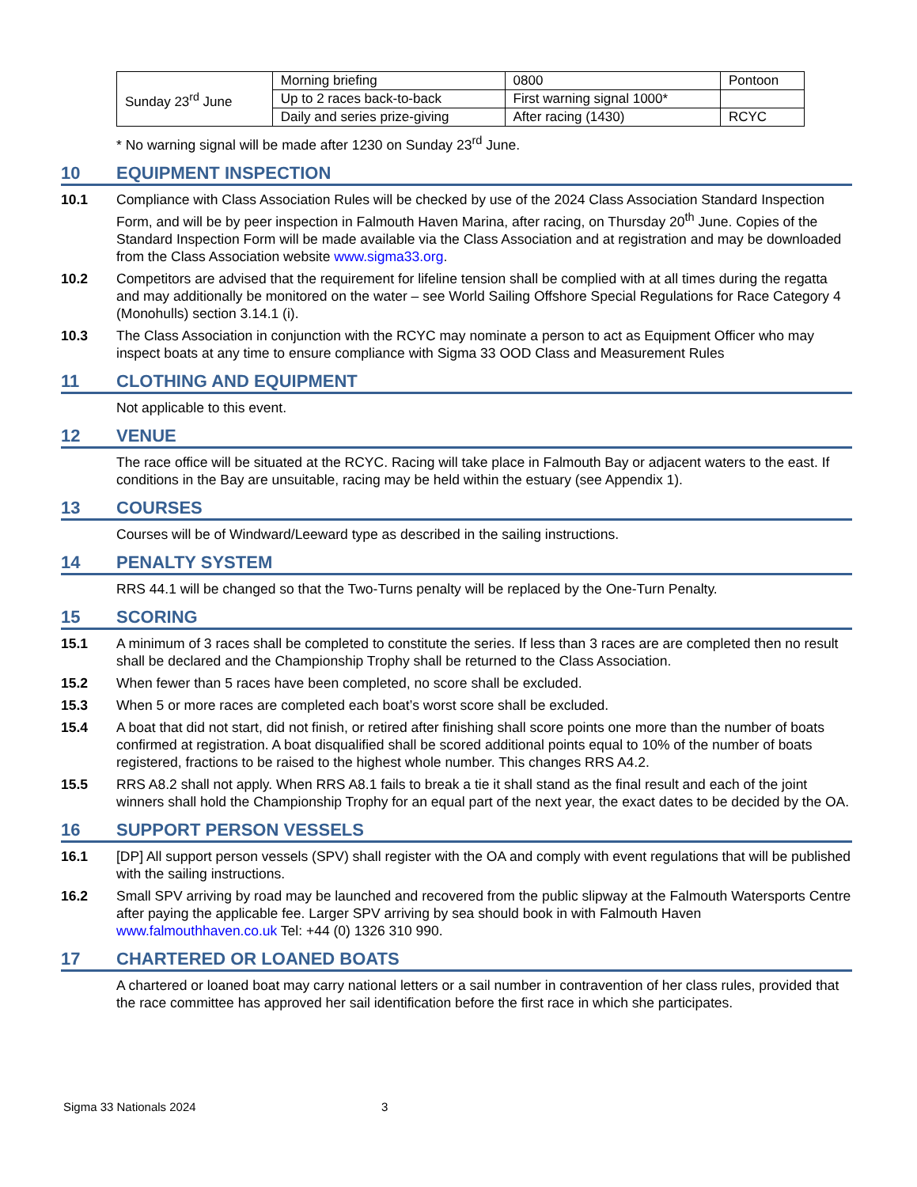| Sunday 23<sup>rd</sup> June | Morning briefing | 0800 | Pontoon |
| | Up to 2 races back-to-back | First warning signal 1000* | |
| | Daily and series prize-giving | After racing (1430) | RCYC |
* No warning signal will be made after 1230 on Sunday 23<sup>rd</sup> June.
10 EQUIPMENT INSPECTION
10.1 Compliance with Class Association Rules will be checked by use of the 2024 Class Association Standard Inspection Form, and will be by peer inspection in Falmouth Haven Marina, after racing, on Thursday 20<sup>th</sup> June. Copies of the Standard Inspection Form will be made available via the Class Association and at registration and may be downloaded from the Class Association website www.sigma33.org.
10.2 Competitors are advised that the requirement for lifeline tension shall be complied with at all times during the regatta and may additionally be monitored on the water – see World Sailing Offshore Special Regulations for Race Category 4 (Monohulls) section 3.14.1 (i).
10.3 The Class Association in conjunction with the RCYC may nominate a person to act as Equipment Officer who may inspect boats at any time to ensure compliance with Sigma 33 OOD Class and Measurement Rules
11 CLOTHING AND EQUIPMENT
Not applicable to this event.
12 VENUE
The race office will be situated at the RCYC. Racing will take place in Falmouth Bay or adjacent waters to the east. If conditions in the Bay are unsuitable, racing may be held within the estuary (see Appendix 1).
13 COURSES
Courses will be of Windward/Leeward type as described in the sailing instructions.
14 PENALTY SYSTEM
RRS 44.1 will be changed so that the Two-Turns penalty will be replaced by the One-Turn Penalty.
15 SCORING
15.1 A minimum of 3 races shall be completed to constitute the series. If less than 3 races are are completed then no result shall be declared and the Championship Trophy shall be returned to the Class Association.
15.2 When fewer than 5 races have been completed, no score shall be excluded.
15.3 When 5 or more races are completed each boat’s worst score shall be excluded.
15.4 A boat that did not start, did not finish, or retired after finishing shall score points one more than the number of boats confirmed at registration. A boat disqualified shall be scored additional points equal to 10% of the number of boats registered, fractions to be raised to the highest whole number. This changes RRS A4.2.
15.5 RRS A8.2 shall not apply. When RRS A8.1 fails to break a tie it shall stand as the final result and each of the joint winners shall hold the Championship Trophy for an equal part of the next year, the exact dates to be decided by the OA.
16 SUPPORT PERSON VESSELS
16.1 [DP] All support person vessels (SPV) shall register with the OA and comply with event regulations that will be published with the sailing instructions.
16.2 Small SPV arriving by road may be launched and recovered from the public slipway at the Falmouth Watersports Centre after paying the applicable fee. Larger SPV arriving by sea should book in with Falmouth Haven www.falmouthhaven.co.uk Tel: +44 (0) 1326 310 990.
17 CHARTERED OR LOANED BOATS
A chartered or loaned boat may carry national letters or a sail number in contravention of her class rules, provided that the race committee has approved her sail identification before the first race in which she participates.
Sigma 33 Nationals 2024 3